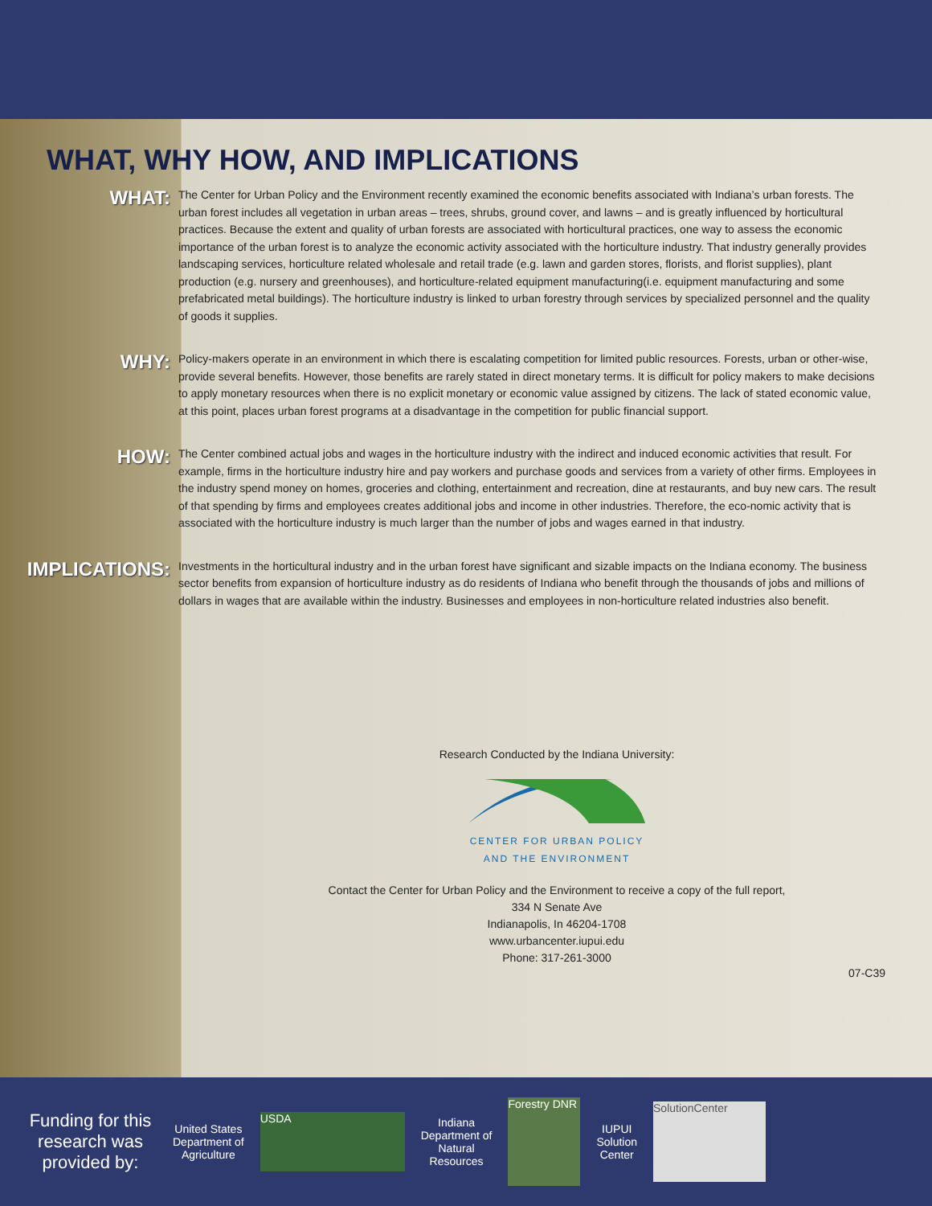WHAT, WHY HOW, AND IMPLICATIONS
WHAT:
The Center for Urban Policy and the Environment recently examined the economic benefits associated with Indiana’s urban forests. The urban forest includes all vegetation in urban areas – trees, shrubs, ground cover, and lawns – and is greatly influenced by horticultural practices. Because the extent and quality of urban forests are associated with horticultural practices, one way to assess the economic importance of the urban forest is to analyze the economic activity associated with the horticulture industry. That industry generally provides landscaping services, horticulture related wholesale and retail trade (e.g. lawn and garden stores, florists, and florist supplies), plant production (e.g. nursery and greenhouses), and horticulture-related equipment manufacturing(i.e. equipment manufacturing and some prefabricated metal buildings). The horticulture industry is linked to urban forestry through services by specialized personnel and the quality of goods it supplies.
WHY:
Policy-makers operate in an environment in which there is escalating competition for limited public resources. Forests, urban or other-wise, provide several benefits. However, those benefits are rarely stated in direct monetary terms. It is difficult for policy makers to make decisions to apply monetary resources when there is no explicit monetary or economic value assigned by citizens. The lack of stated economic value, at this point, places urban forest programs at a disadvantage in the competition for public financial support.
HOW:
The Center combined actual jobs and wages in the horticulture industry with the indirect and induced economic activities that result. For example, firms in the horticulture industry hire and pay workers and purchase goods and services from a variety of other firms. Employees in the industry spend money on homes, groceries and clothing, entertainment and recreation, dine at restaurants, and buy new cars. The result of that spending by firms and employees creates additional jobs and income in other industries. Therefore, the eco-nomic activity that is associated with the horticulture industry is much larger than the number of jobs and wages earned in that industry.
IMPLICATIONS:
Investments in the horticultural industry and in the urban forest have significant and sizable impacts on the Indiana economy. The business sector benefits from expansion of horticulture industry as do residents of Indiana who benefit through the thousands of jobs and millions of dollars in wages that are available within the industry. Businesses and employees in non-horticulture related industries also benefit.
Research Conducted by the Indiana University:
CENTER FOR URBAN POLICY
AND THE ENVIRONMENT
Contact the Center for Urban Policy and the Environment to receive a copy of the full report,
334 N Senate Ave
Indianapolis, In 46204-1708
www.urbancenter.iupui.edu
Phone: 317-261-3000
07-C39
Funding for this research was provided by:
United States
Department of
Agriculture
USDA
Indiana
Department of
Natural
Resources
Forestry DNR
IUPUI
Solution
Center
SolutionCenter